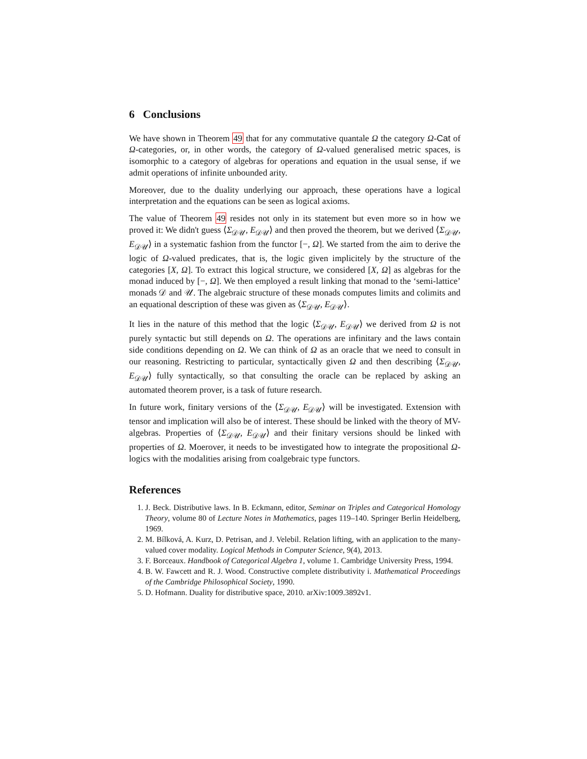6 Conclusions
We have shown in Theorem 49 that for any commutative quantale Ω the category Ω-Cat of Ω-categories, or, in other words, the category of Ω-valued generalised metric spaces, is isomorphic to a category of algebras for operations and equation in the usual sense, if we admit operations of infinite unbounded arity.
Moreover, due to the duality underlying our approach, these operations have a logical interpretation and the equations can be seen as logical axioms.
The value of Theorem 49 resides not only in its statement but even more so in how we proved it: We didn't guess ⟨Σ<sub>𝒟𝒰</sub>, E<sub>𝒟𝒰</sub>⟩ and then proved the theorem, but we derived ⟨Σ<sub>𝒟𝒰</sub>, E<sub>𝒟𝒰</sub>⟩ in a systematic fashion from the functor [−, Ω]. We started from the aim to derive the logic of Ω-valued predicates, that is, the logic given implicitely by the structure of the categories [X, Ω]. To extract this logical structure, we considered [X, Ω] as algebras for the monad induced by [−, Ω]. We then employed a result linking that monad to the ‘semi-lattice’ monads 𝒟 and 𝒰. The algebraic structure of these monads computes limits and colimits and an equational description of these was given as ⟨Σ<sub>𝒟𝒰</sub>, E<sub>𝒟𝒰</sub>⟩.
It lies in the nature of this method that the logic ⟨Σ<sub>𝒟𝒰</sub>, E<sub>𝒟𝒰</sub>⟩ we derived from Ω is not purely syntactic but still depends on Ω. The operations are infinitary and the laws contain side conditions depending on Ω. We can think of Ω as an oracle that we need to consult in our reasoning. Restricting to particular, syntactically given Ω and then describing ⟨Σ<sub>𝒟𝒰</sub>, E<sub>𝒟𝒰</sub>⟩ fully syntactically, so that consulting the oracle can be replaced by asking an automated theorem prover, is a task of future research.
In future work, finitary versions of the ⟨Σ<sub>𝒟𝒰</sub>, E<sub>𝒟𝒰</sub>⟩ will be investigated. Extension with tensor and implication will also be of interest. These should be linked with the theory of MV-algebras. Properties of ⟨Σ<sub>𝒟𝒰</sub>, E<sub>𝒟𝒰</sub>⟩ and their finitary versions should be linked with properties of Ω. Moerover, it needs to be investigated how to integrate the propositional Ω-logics with the modalities arising from coalgebraic type functors.
References
1. J. Beck. Distributive laws. In B. Eckmann, editor, Seminar on Triples and Categorical Homology Theory, volume 80 of Lecture Notes in Mathematics, pages 119–140. Springer Berlin Heidelberg, 1969.
2. M. Bílková, A. Kurz, D. Petrisan, and J. Velebil. Relation lifting, with an application to the many-valued cover modality. Logical Methods in Computer Science, 9(4), 2013.
3. F. Borceaux. Handbook of Categorical Algebra 1, volume 1. Cambridge University Press, 1994.
4. B. W. Fawcett and R. J. Wood. Constructive complete distributivity i. Mathematical Proceedings of the Cambridge Philosophical Society, 1990.
5. D. Hofmann. Duality for distributive space, 2010. arXiv:1009.3892v1.